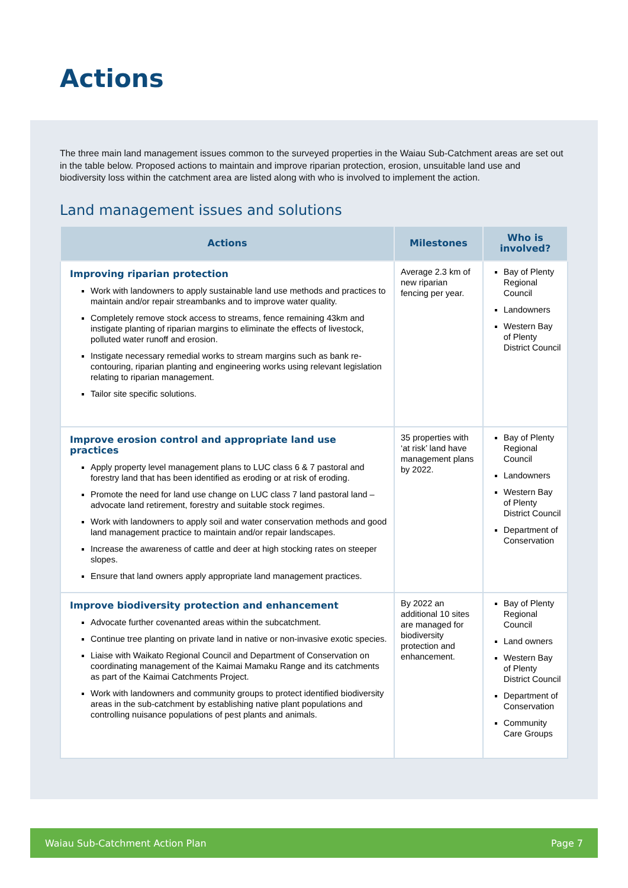Actions
The three main land management issues common to the surveyed properties in the Waiau Sub-Catchment areas are set out in the table below. Proposed actions to maintain and improve riparian protection, erosion, unsuitable land use and biodiversity loss within the catchment area are listed along with who is involved to implement the action.
Land management issues and solutions
| Actions | Milestones | Who is involved? |
| --- | --- | --- |
| Improving riparian protection Work with landowners to apply sustainable land use methods and practices to maintain and/or repair streambanks and to improve water quality. Completely remove stock access to streams, fence remaining 43km and instigate planting of riparian margins to eliminate the effects of livestock, polluted water runoff and erosion. Instigate necessary remedial works to stream margins such as bank re-contouring, riparian planting and engineering works using relevant legislation relating to riparian management. Tailor site specific solutions. | Average 2.3 km of new riparian fencing per year. | Bay of Plenty Regional Council Landowners Western Bay of Plenty District Council |
| Improve erosion control and appropriate land use practices Apply property level management plans to LUC class 6 & 7 pastoral and forestry land that has been identified as eroding or at risk of eroding. Promote the need for land use change on LUC class 7 land pastoral land – advocate land retirement, forestry and suitable stock regimes. Work with landowners to apply soil and water conservation methods and good land management practice to maintain and/or repair landscapes. Increase the awareness of cattle and deer at high stocking rates on steeper slopes. Ensure that land owners apply appropriate land management practices. | 35 properties with ‘at risk’ land have management plans by 2022. | Bay of Plenty Regional Council Landowners Western Bay of Plenty District Council Department of Conservation |
| Improve biodiversity protection and enhancement Advocate further covenanted areas within the subcatchment. Continue tree planting on private land in native or non-invasive exotic species. Liaise with Waikato Regional Council and Department of Conservation on coordinating management of the Kaimai Mamaku Range and its catchments as part of the Kaimai Catchments Project. Work with landowners and community groups to protect identified biodiversity areas in the sub-catchment by establishing native plant populations and controlling nuisance populations of pest plants and animals. | By 2022 an additional 10 sites are managed for biodiversity protection and enhancement. | Bay of Plenty Regional Council Land owners Western Bay of Plenty District Council Department of Conservation Community Care Groups |
Waiau Sub-Catchment Action Plan Page 7